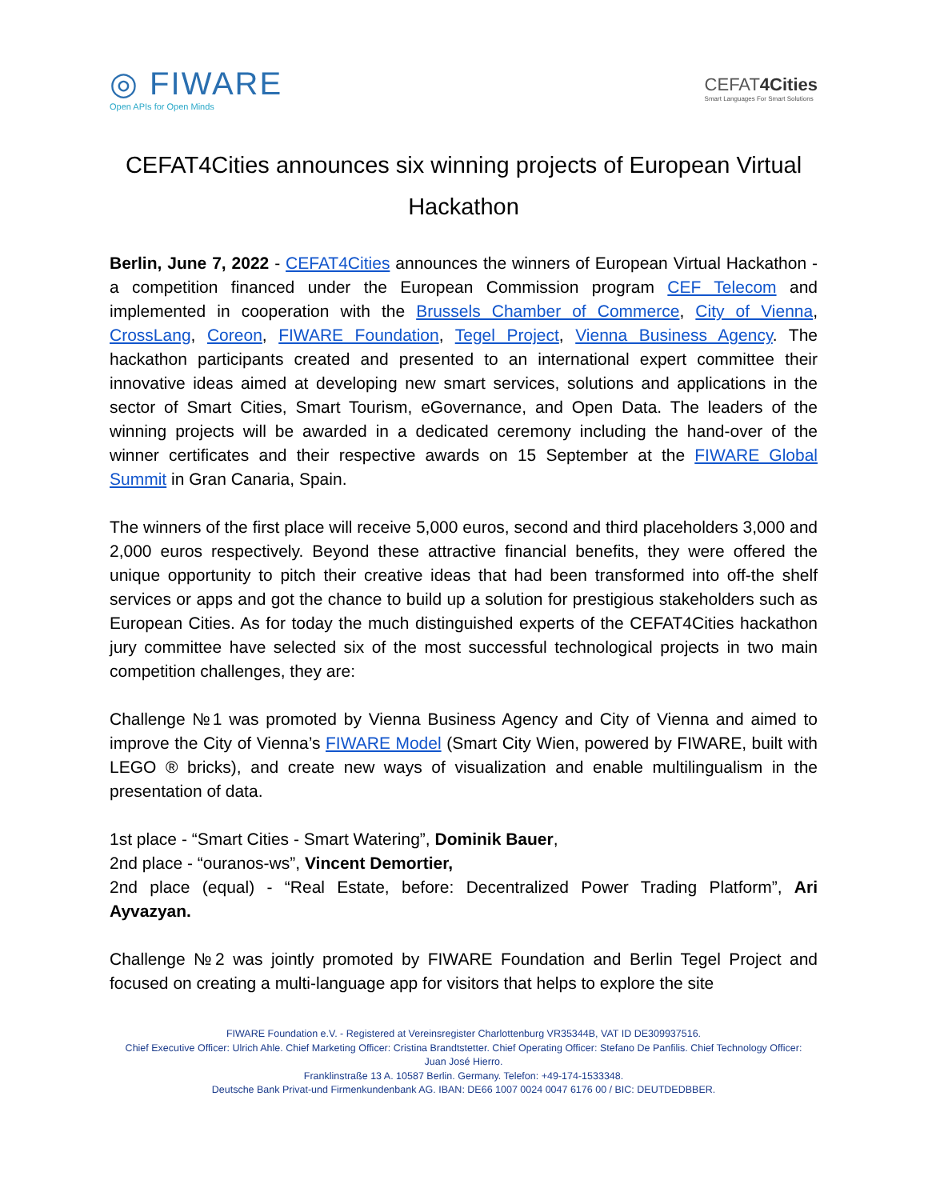◎ FIWARE
Open APIs for Open Minds
CEFAT4Cities
Smart Languages For Smart Solutions
CEFAT4Cities announces six winning projects of European Virtual Hackathon
Berlin, June 7, 2022 - CEFAT4Cities announces the winners of European Virtual Hackathon - a competition financed under the European Commission program CEF Telecom and implemented in cooperation with the Brussels Chamber of Commerce, City of Vienna, CrossLang, Coreon, FIWARE Foundation, Tegel Project, Vienna Business Agency. The hackathon participants created and presented to an international expert committee their innovative ideas aimed at developing new smart services, solutions and applications in the sector of Smart Cities, Smart Tourism, eGovernance, and Open Data. The leaders of the winning projects will be awarded in a dedicated ceremony including the hand-over of the winner certificates and their respective awards on 15 September at the FIWARE Global Summit in Gran Canaria, Spain.
The winners of the first place will receive 5,000 euros, second and third placeholders 3,000 and 2,000 euros respectively. Beyond these attractive financial benefits, they were offered the unique opportunity to pitch their creative ideas that had been transformed into off-the shelf services or apps and got the chance to build up a solution for prestigious stakeholders such as European Cities. As for today the much distinguished experts of the CEFAT4Cities hackathon jury committee have selected six of the most successful technological projects in two main competition challenges, they are:
Challenge №1 was promoted by Vienna Business Agency and City of Vienna and aimed to improve the City of Vienna’s FIWARE Model (Smart City Wien, powered by FIWARE, built with LEGO ® bricks), and create new ways of visualization and enable multilingualism in the presentation of data.
1st place - “Smart Cities - Smart Watering”, Dominik Bauer,
2nd place - “ouranos-ws”, Vincent Demortier,
2nd place (equal) - “Real Estate, before: Decentralized Power Trading Platform”, Ari Ayvazyan.
Challenge №2 was jointly promoted by FIWARE Foundation and Berlin Tegel Project and focused on creating a multi-language app for visitors that helps to explore the site
FIWARE Foundation e.V. - Registered at Vereinsregister Charlottenburg VR35344B, VAT ID DE309937516.
Chief Executive Officer: Ulrich Ahle. Chief Marketing Officer: Cristina Brandtstetter. Chief Operating Officer: Stefano De Panfilis. Chief Technology Officer: Juan José Hierro.
Franklinstraße 13 A. 10587 Berlin. Germany. Telefon: +49-174-1533348.
Deutsche Bank Privat-und Firmenkundenbank AG. IBAN: DE66 1007 0024 0047 6176 00 / BIC: DEUTDEDBBER.